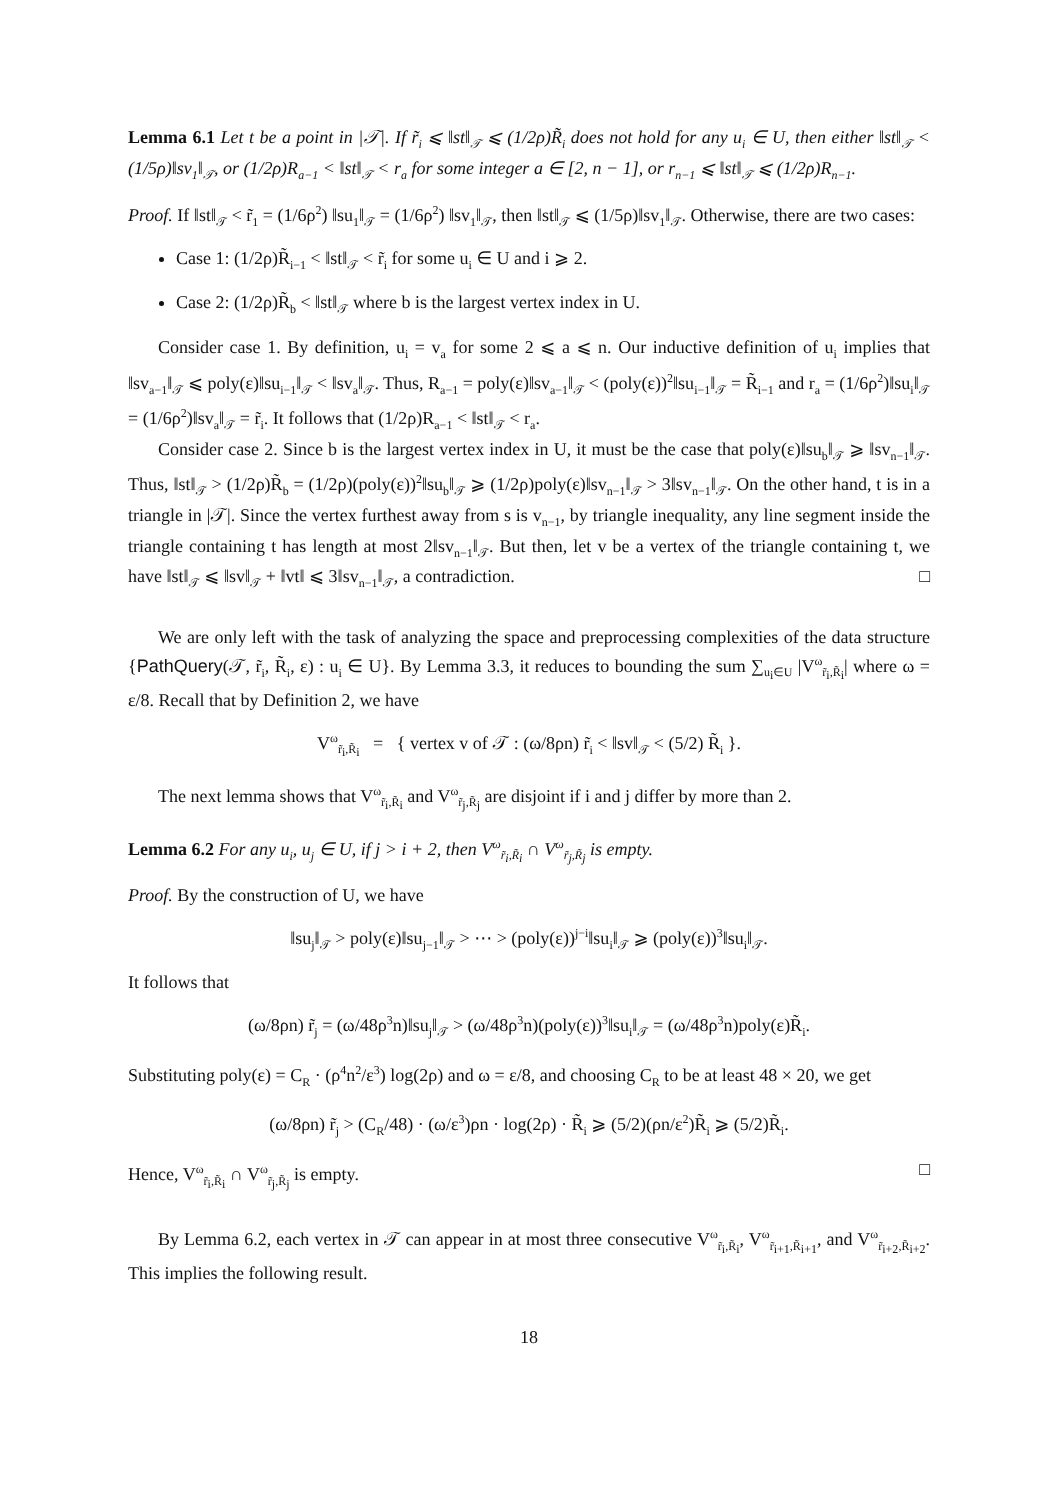Lemma 6.1 Let t be a point in |𝒯|. If r̃<sub>i</sub> ⩽ ‖st‖<sub>𝒯</sub> ⩽ (1/2ρ)R̃<sub>i</sub> does not hold for any u<sub>i</sub> ∈ U, then either ‖st‖<sub>𝒯</sub> < (1/5ρ)‖sv<sub>1</sub>‖<sub>𝒯</sub>, or (1/2ρ)R<sub>a−1</sub> < ‖st‖<sub>𝒯</sub> < r<sub>a</sub> for some integer a ∈ [2, n − 1], or r<sub>n−1</sub> ⩽ ‖st‖<sub>𝒯</sub> ⩽ (1/2ρ)R<sub>n−1</sub>.
Proof. If ‖st‖<sub>𝒯</sub> < r̃<sub>1</sub> = (1/6ρ<sup>2</sup>) ‖su<sub>1</sub>‖<sub>𝒯</sub> = (1/6ρ<sup>2</sup>) ‖sv<sub>1</sub>‖<sub>𝒯</sub>, then ‖st‖<sub>𝒯</sub> ⩽ (1/5ρ)‖sv<sub>1</sub>‖<sub>𝒯</sub>. Otherwise, there are two cases:
Case 1: (1/2ρ)R̃<sub>i−1</sub> < ‖st‖<sub>𝒯</sub> < r̃<sub>i</sub> for some u<sub>i</sub> ∈ U and i ⩾ 2.
Case 2: (1/2ρ)R̃<sub>b</sub> < ‖st‖<sub>𝒯</sub> where b is the largest vertex index in U.
Consider case 1. By definition, u<sub>i</sub> = v<sub>a</sub> for some 2 ⩽ a ⩽ n. Our inductive definition of u<sub>i</sub> implies that ‖sv<sub>a−1</sub>‖<sub>𝒯</sub> ⩽ poly(ε)‖su<sub>i−1</sub>‖<sub>𝒯</sub> < ‖sv<sub>a</sub>‖<sub>𝒯</sub>. Thus, R<sub>a−1</sub> = poly(ε)‖sv<sub>a−1</sub>‖<sub>𝒯</sub> < (poly(ε))<sup>2</sup>‖su<sub>i−1</sub>‖<sub>𝒯</sub> = R̃<sub>i−1</sub> and r<sub>a</sub> = (1/6ρ<sup>2</sup>)‖su<sub>i</sub>‖<sub>𝒯</sub> = (1/6ρ<sup>2</sup>)‖sv<sub>a</sub>‖<sub>𝒯</sub> = r̃<sub>i</sub>. It follows that (1/2ρ)R<sub>a−1</sub> < ‖st‖<sub>𝒯</sub> < r<sub>a</sub>.
Consider case 2. Since b is the largest vertex index in U, it must be the case that poly(ε)‖su<sub>b</sub>‖<sub>𝒯</sub> ⩾ ‖sv<sub>n−1</sub>‖<sub>𝒯</sub>. Thus, ‖st‖<sub>𝒯</sub> > (1/2ρ)R̃<sub>b</sub> = (1/2ρ)(poly(ε))<sup>2</sup>‖su<sub>b</sub>‖<sub>𝒯</sub> ⩾ (1/2ρ)poly(ε)‖sv<sub>n−1</sub>‖<sub>𝒯</sub> > 3‖sv<sub>n−1</sub>‖<sub>𝒯</sub>. On the other hand, t is in a triangle in |𝒯|. Since the vertex furthest away from s is v<sub>n−1</sub>, by triangle inequality, any line segment inside the triangle containing t has length at most 2‖sv<sub>n−1</sub>‖<sub>𝒯</sub>. But then, let v be a vertex of the triangle containing t, we have ‖st‖<sub>𝒯</sub> ⩽ ‖sv‖<sub>𝒯</sub> + ‖vt‖ ⩽ 3‖sv<sub>n−1</sub>‖<sub>𝒯</sub>, a contradiction. □
We are only left with the task of analyzing the space and preprocessing complexities of the data structure {PathQuery(𝒯, r̃<sub>i</sub>, R̃<sub>i</sub>, ε) : u<sub>i</sub> ∈ U}. By Lemma 3.3, it reduces to bounding the sum ∑<sub>u<sub>i</sub>∈U</sub> |V<sup>ω</sup><sub>r̃<sub>i</sub>,R̃<sub>i</sub></sub>| where ω = ε/8. Recall that by Definition 2, we have
V<sup>ω</sup><sub>r̃<sub>i</sub>,R̃<sub>i</sub></sub> = { vertex v of 𝒯 : (ω/8ρn) r̃<sub>i</sub> < ‖sv‖<sub>𝒯</sub> < (5/2) R̃<sub>i</sub> }.
The next lemma shows that V<sup>ω</sup><sub>r̃<sub>i</sub>,R̃<sub>i</sub></sub> and V<sup>ω</sup><sub>r̃<sub>j</sub>,R̃<sub>j</sub></sub> are disjoint if i and j differ by more than 2.
Lemma 6.2 For any u<sub>i</sub>, u<sub>j</sub> ∈ U, if j > i + 2, then V<sup>ω</sup><sub>r̃<sub>i</sub>,R̃<sub>i</sub></sub> ∩ V<sup>ω</sup><sub>r̃<sub>j</sub>,R̃<sub>j</sub></sub> is empty.
Proof. By the construction of U, we have
‖su<sub>j</sub>‖<sub>𝒯</sub> > poly(ε)‖su<sub>j−1</sub>‖<sub>𝒯</sub> > ⋯ > (poly(ε))<sup>j−i</sup>‖su<sub>i</sub>‖<sub>𝒯</sub> ⩾ (poly(ε))<sup>3</sup>‖su<sub>i</sub>‖<sub>𝒯</sub>.
It follows that
(ω/8ρn) r̃<sub>j</sub> = (ω/48ρ<sup>3</sup>n)‖su<sub>j</sub>‖<sub>𝒯</sub> > (ω/48ρ<sup>3</sup>n)(poly(ε))<sup>3</sup>‖su<sub>i</sub>‖<sub>𝒯</sub> = (ω/48ρ<sup>3</sup>n)poly(ε)R̃<sub>i</sub>.
Substituting poly(ε) = C<sub>R</sub> · (ρ<sup>4</sup>n<sup>2</sup>/ε<sup>3</sup>) log(2ρ) and ω = ε/8, and choosing C<sub>R</sub> to be at least 48 × 20, we get
(ω/8ρn) r̃<sub>j</sub> > (C<sub>R</sub>/48) · (ω/ε<sup>3</sup>)ρn · log(2ρ) · R̃<sub>i</sub> ⩾ (5/2)(ρn/ε<sup>2</sup>)R̃<sub>i</sub> ⩾ (5/2)R̃<sub>i</sub>.
Hence, V<sup>ω</sup><sub>r̃<sub>i</sub>,R̃<sub>i</sub></sub> ∩ V<sup>ω</sup><sub>r̃<sub>j</sub>,R̃<sub>j</sub></sub> is empty. □
By Lemma 6.2, each vertex in 𝒯 can appear in at most three consecutive V<sup>ω</sup><sub>r̃<sub>i</sub>,R̃<sub>i</sub></sub>, V<sup>ω</sup><sub>r̃<sub>i+1</sub>,R̃<sub>i+1</sub></sub>, and V<sup>ω</sup><sub>r̃<sub>i+2</sub>,R̃<sub>i+2</sub></sub>. This implies the following result.
18